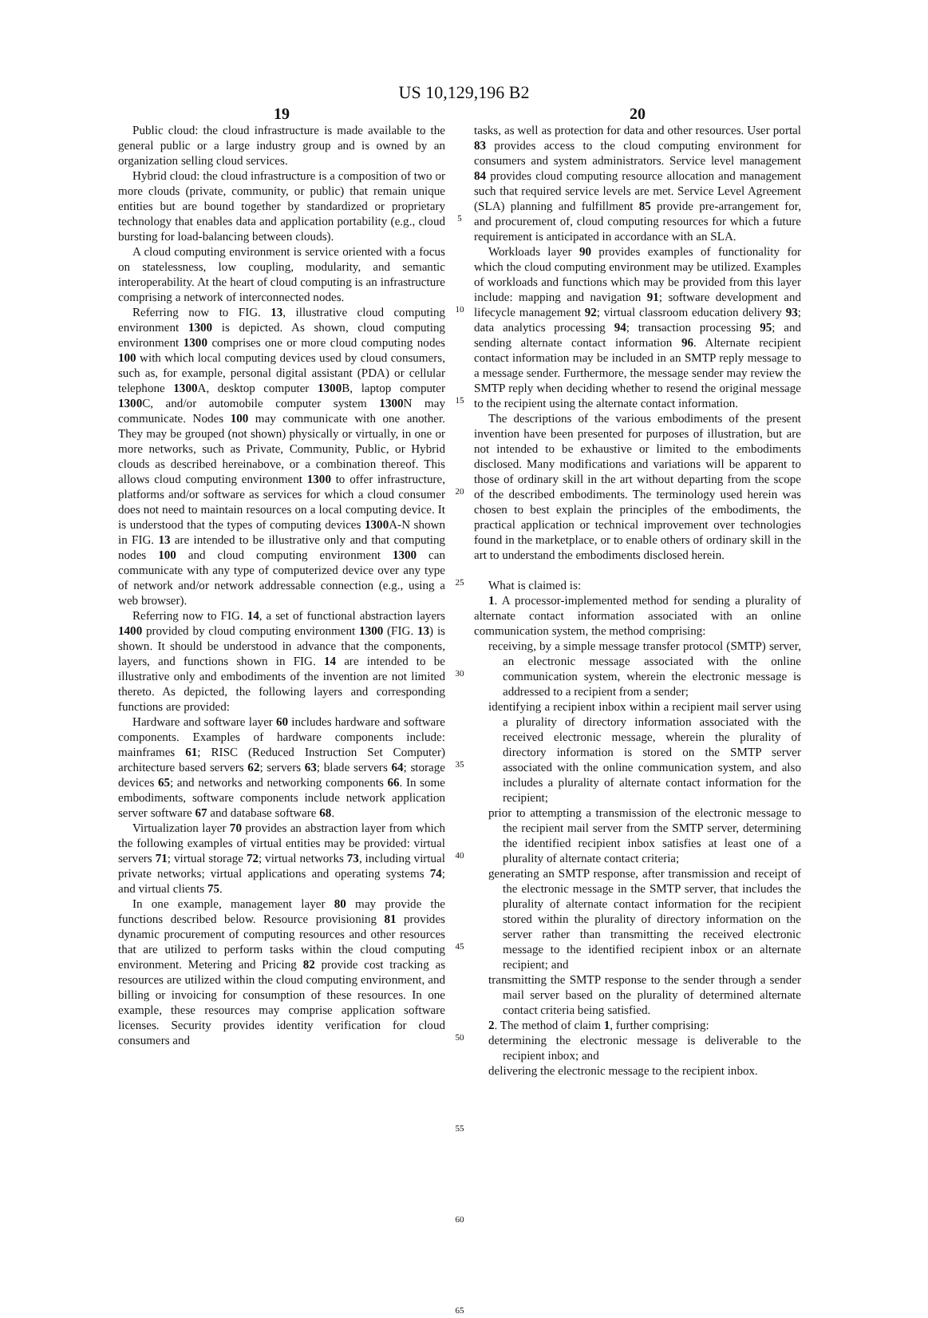US 10,129,196 B2
19
Public cloud: the cloud infrastructure is made available to the general public or a large industry group and is owned by an organization selling cloud services.
Hybrid cloud: the cloud infrastructure is a composition of two or more clouds (private, community, or public) that remain unique entities but are bound together by standardized or proprietary technology that enables data and application portability (e.g., cloud bursting for load-balancing between clouds).
A cloud computing environment is service oriented with a focus on statelessness, low coupling, modularity, and semantic interoperability. At the heart of cloud computing is an infrastructure comprising a network of interconnected nodes.
Referring now to FIG. 13, illustrative cloud computing environment 1300 is depicted. As shown, cloud computing environment 1300 comprises one or more cloud computing nodes 100 with which local computing devices used by cloud consumers, such as, for example, personal digital assistant (PDA) or cellular telephone 1300 A, desktop computer 1300 B, laptop computer 1300 C, and/or automobile computer system 1300 N may communicate. Nodes 100 may communicate with one another. They may be grouped (not shown) physically or virtually, in one or more networks, such as Private, Community, Public, or Hybrid clouds as described hereinabove, or a combination thereof. This allows cloud computing environment 1300 to offer infrastructure, platforms and/or software as services for which a cloud consumer does not need to maintain resources on a local computing device. It is understood that the types of computing devices 1300 A-N shown in FIG. 13 are intended to be illustrative only and that computing nodes 100 and cloud computing environment 1300 can communicate with any type of computerized device over any type of network and/or network addressable connection (e.g., using a web browser).
Referring now to FIG. 14, a set of functional abstraction layers 1400 provided by cloud computing environment 1300 (FIG. 13) is shown. It should be understood in advance that the components, layers, and functions shown in FIG. 14 are intended to be illustrative only and embodiments of the invention are not limited thereto. As depicted, the following layers and corresponding functions are provided:
Hardware and software layer 60 includes hardware and software components. Examples of hardware components include: mainframes 61; RISC (Reduced Instruction Set Computer) architecture based servers 62; servers 63; blade servers 64; storage devices 65; and networks and networking components 66. In some embodiments, software components include network application server software 67 and database software 68.
Virtualization layer 70 provides an abstraction layer from which the following examples of virtual entities may be provided: virtual servers 71; virtual storage 72; virtual networks 73, including virtual private networks; virtual applications and operating systems 74; and virtual clients 75.
In one example, management layer 80 may provide the functions described below. Resource provisioning 81 provides dynamic procurement of computing resources and other resources that are utilized to perform tasks within the cloud computing environment. Metering and Pricing 82 provide cost tracking as resources are utilized within the cloud computing environment, and billing or invoicing for consumption of these resources. In one example, these resources may comprise application software licenses. Security provides identity verification for cloud consumers and
5
10
15
20
25
30
35
40
45
50
55
60
65
20
tasks, as well as protection for data and other resources. User portal 83 provides access to the cloud computing environment for consumers and system administrators. Service level management 84 provides cloud computing resource allocation and management such that required service levels are met. Service Level Agreement (SLA) planning and fulfillment 85 provide pre-arrangement for, and procurement of, cloud computing resources for which a future requirement is anticipated in accordance with an SLA.
Workloads layer 90 provides examples of functionality for which the cloud computing environment may be utilized. Examples of workloads and functions which may be provided from this layer include: mapping and navigation 91; software development and lifecycle management 92; virtual classroom education delivery 93; data analytics processing 94; transaction processing 95; and sending alternate contact information 96. Alternate recipient contact information may be included in an SMTP reply message to a message sender. Furthermore, the message sender may review the SMTP reply when deciding whether to resend the original message to the recipient using the alternate contact information.
The descriptions of the various embodiments of the present invention have been presented for purposes of illustration, but are not intended to be exhaustive or limited to the embodiments disclosed. Many modifications and variations will be apparent to those of ordinary skill in the art without departing from the scope of the described embodiments. The terminology used herein was chosen to best explain the principles of the embodiments, the practical application or technical improvement over technologies found in the marketplace, or to enable others of ordinary skill in the art to understand the embodiments disclosed herein.
What is claimed is:
1. A processor-implemented method for sending a plurality of alternate contact information associated with an online communication system, the method comprising:
receiving, by a simple message transfer protocol (SMTP) server, an electronic message associated with the online communication system, wherein the electronic message is addressed to a recipient from a sender;
identifying a recipient inbox within a recipient mail server using a plurality of directory information associated with the received electronic message, wherein the plurality of directory information is stored on the SMTP server associated with the online communication system, and also includes a plurality of alternate contact information for the recipient;
prior to attempting a transmission of the electronic message to the recipient mail server from the SMTP server, determining the identified recipient inbox satisfies at least one of a plurality of alternate contact criteria;
generating an SMTP response, after transmission and receipt of the electronic message in the SMTP server, that includes the plurality of alternate contact information for the recipient stored within the plurality of directory information on the server rather than transmitting the received electronic message to the identified recipient inbox or an alternate recipient; and
transmitting the SMTP response to the sender through a sender mail server based on the plurality of determined alternate contact criteria being satisfied.
2. The method of claim 1, further comprising:
determining the electronic message is deliverable to the recipient inbox; and
delivering the electronic message to the recipient inbox.